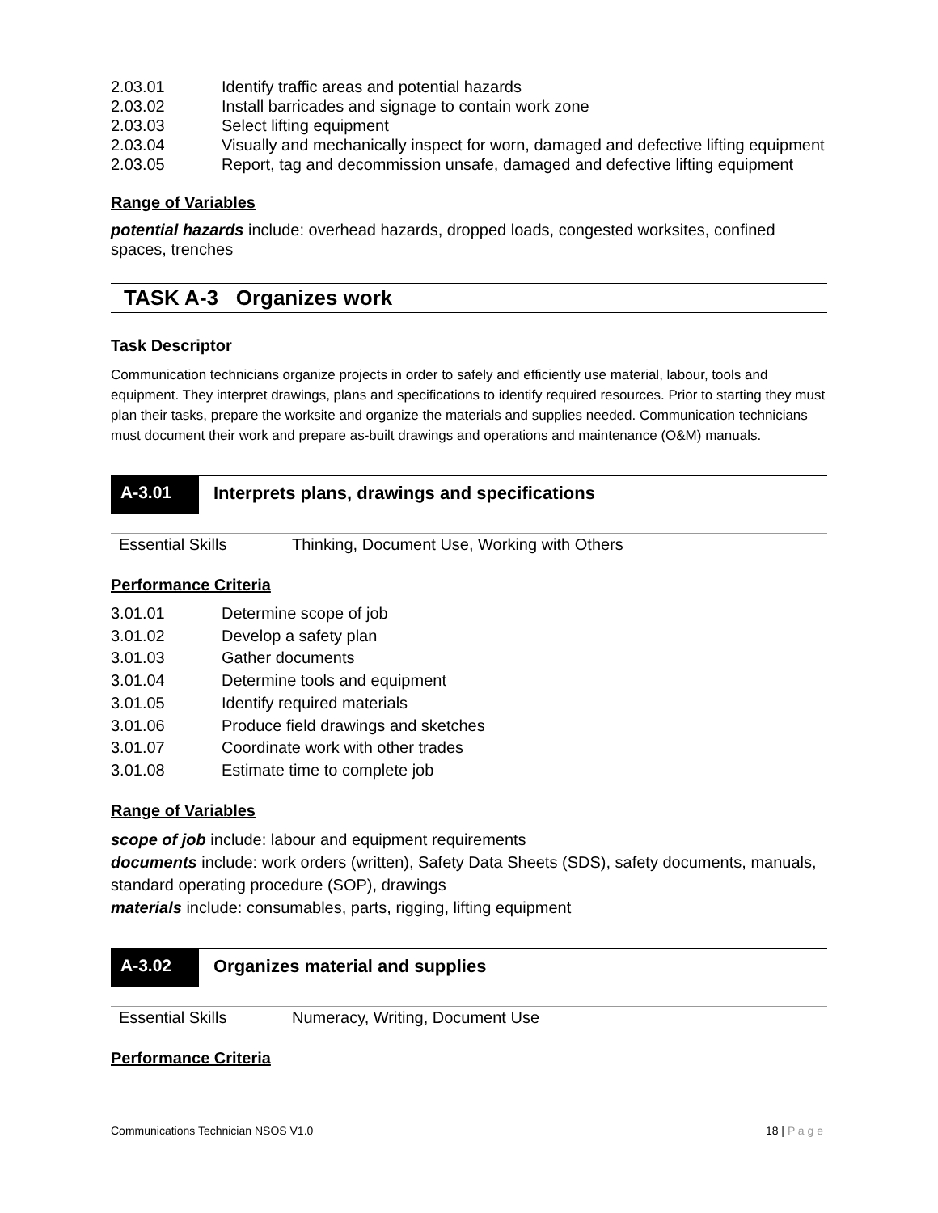| 2.03.01 | Identify traffic areas and potential hazards |
| 2.03.02 | Install barricades and signage to contain work zone |
| 2.03.03 | Select lifting equipment |
| 2.03.04 | Visually and mechanically inspect for worn, damaged and defective lifting equipment |
| 2.03.05 | Report, tag and decommission unsafe, damaged and defective lifting equipment |
Range of Variables
potential hazards include: overhead hazards, dropped loads, congested worksites, confined spaces, trenches
TASK A-3 Organizes work
Task Descriptor
Communication technicians organize projects in order to safely and efficiently use material, labour, tools and equipment. They interpret drawings, plans and specifications to identify required resources. Prior to starting they must plan their tasks, prepare the worksite and organize the materials and supplies needed. Communication technicians must document their work and prepare as-built drawings and operations and maintenance (O&M) manuals.
A-3.01
Interprets plans, drawings and specifications
Essential Skills Thinking, Document Use, Working with Others
Performance Criteria
| 3.01.01 | Determine scope of job |
| 3.01.02 | Develop a safety plan |
| 3.01.03 | Gather documents |
| 3.01.04 | Determine tools and equipment |
| 3.01.05 | Identify required materials |
| 3.01.06 | Produce field drawings and sketches |
| 3.01.07 | Coordinate work with other trades |
| 3.01.08 | Estimate time to complete job |
Range of Variables
scope of job include: labour and equipment requirements
documents include: work orders (written), Safety Data Sheets (SDS), safety documents, manuals, standard operating procedure (SOP), drawings
materials include: consumables, parts, rigging, lifting equipment
A-3.02
Organizes material and supplies
Essential Skills Numeracy, Writing, Document Use
Performance Criteria
Communications Technician NSOS V1.0 18 | P a g e